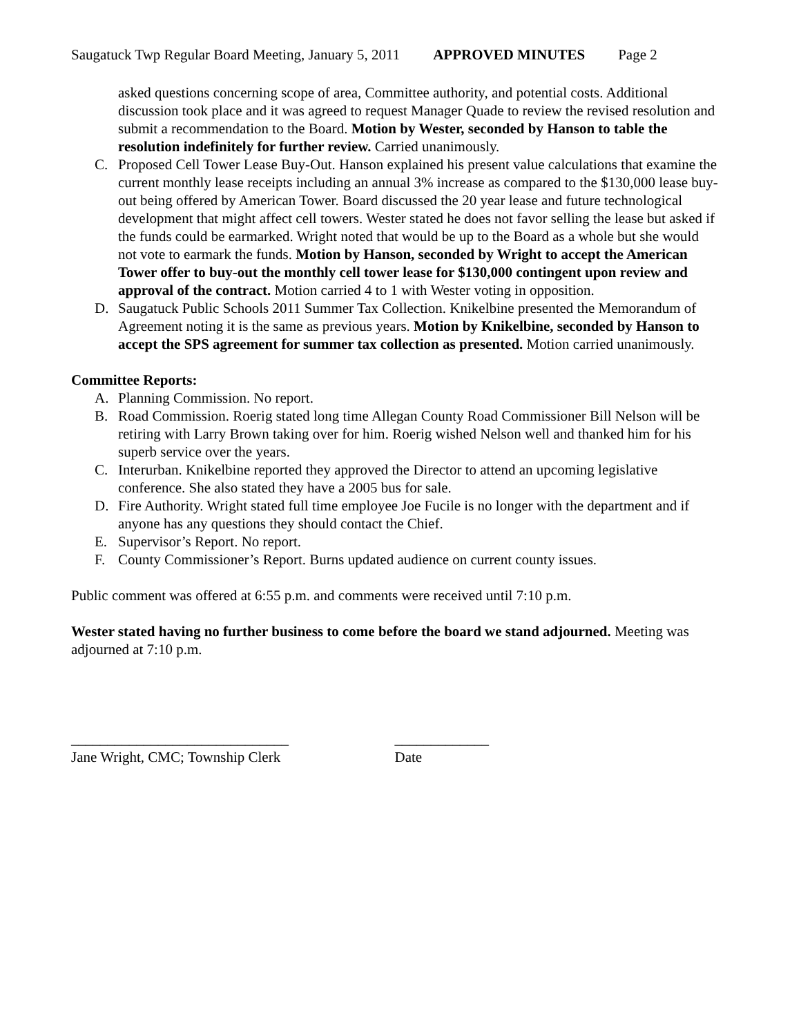Saugatuck Twp Regular Board Meeting, January 5, 2011 APPROVED MINUTES Page 2
asked questions concerning scope of area, Committee authority, and potential costs. Additional discussion took place and it was agreed to request Manager Quade to review the revised resolution and submit a recommendation to the Board. Motion by Wester, seconded by Hanson to table the resolution indefinitely for further review. Carried unanimously.
C. Proposed Cell Tower Lease Buy-Out. Hanson explained his present value calculations that examine the current monthly lease receipts including an annual 3% increase as compared to the $130,000 lease buy-out being offered by American Tower. Board discussed the 20 year lease and future technological development that might affect cell towers. Wester stated he does not favor selling the lease but asked if the funds could be earmarked. Wright noted that would be up to the Board as a whole but she would not vote to earmark the funds. Motion by Hanson, seconded by Wright to accept the American Tower offer to buy-out the monthly cell tower lease for $130,000 contingent upon review and approval of the contract. Motion carried 4 to 1 with Wester voting in opposition.
D. Saugatuck Public Schools 2011 Summer Tax Collection. Knikelbine presented the Memorandum of Agreement noting it is the same as previous years. Motion by Knikelbine, seconded by Hanson to accept the SPS agreement for summer tax collection as presented. Motion carried unanimously.
Committee Reports:
A. Planning Commission. No report.
B. Road Commission. Roerig stated long time Allegan County Road Commissioner Bill Nelson will be retiring with Larry Brown taking over for him. Roerig wished Nelson well and thanked him for his superb service over the years.
C. Interurban. Knikelbine reported they approved the Director to attend an upcoming legislative conference. She also stated they have a 2005 bus for sale.
D. Fire Authority. Wright stated full time employee Joe Fucile is no longer with the department and if anyone has any questions they should contact the Chief.
E. Supervisor’s Report. No report.
F. County Commissioner’s Report. Burns updated audience on current county issues.
Public comment was offered at 6:55 p.m. and comments were received until 7:10 p.m.
Wester stated having no further business to come before the board we stand adjourned. Meeting was adjourned at 7:10 p.m.
______________________________
Jane Wright, CMC; Township Clerk
_____________
Date